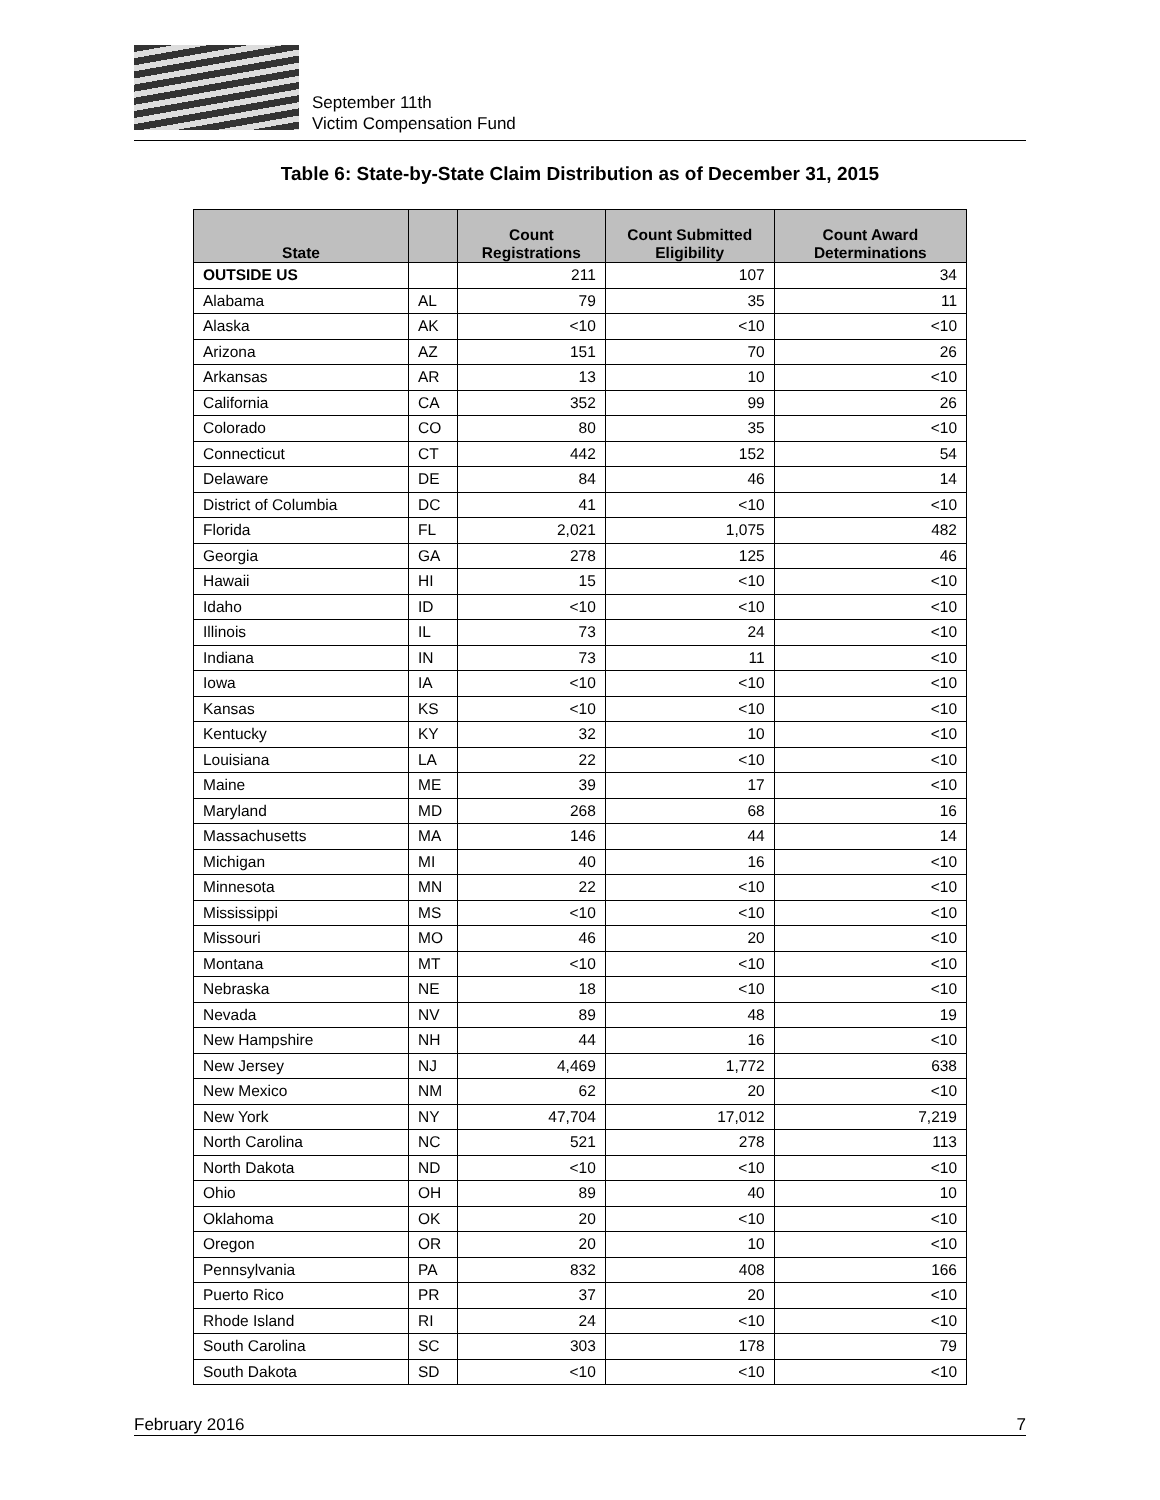September 11th
Victim Compensation Fund
Table 6: State-by-State Claim Distribution as of December 31, 2015
| State | | Count Registrations | Count Submitted Eligibility | Count Award Determinations |
| --- | --- | --- | --- | --- |
| OUTSIDE US | | 211 | 107 | 34 |
| Alabama | AL | 79 | 35 | 11 |
| Alaska | AK | <10 | <10 | <10 |
| Arizona | AZ | 151 | 70 | 26 |
| Arkansas | AR | 13 | 10 | <10 |
| California | CA | 352 | 99 | 26 |
| Colorado | CO | 80 | 35 | <10 |
| Connecticut | CT | 442 | 152 | 54 |
| Delaware | DE | 84 | 46 | 14 |
| District of Columbia | DC | 41 | <10 | <10 |
| Florida | FL | 2,021 | 1,075 | 482 |
| Georgia | GA | 278 | 125 | 46 |
| Hawaii | HI | 15 | <10 | <10 |
| Idaho | ID | <10 | <10 | <10 |
| Illinois | IL | 73 | 24 | <10 |
| Indiana | IN | 73 | 11 | <10 |
| Iowa | IA | <10 | <10 | <10 |
| Kansas | KS | <10 | <10 | <10 |
| Kentucky | KY | 32 | 10 | <10 |
| Louisiana | LA | 22 | <10 | <10 |
| Maine | ME | 39 | 17 | <10 |
| Maryland | MD | 268 | 68 | 16 |
| Massachusetts | MA | 146 | 44 | 14 |
| Michigan | MI | 40 | 16 | <10 |
| Minnesota | MN | 22 | <10 | <10 |
| Mississippi | MS | <10 | <10 | <10 |
| Missouri | MO | 46 | 20 | <10 |
| Montana | MT | <10 | <10 | <10 |
| Nebraska | NE | 18 | <10 | <10 |
| Nevada | NV | 89 | 48 | 19 |
| New Hampshire | NH | 44 | 16 | <10 |
| New Jersey | NJ | 4,469 | 1,772 | 638 |
| New Mexico | NM | 62 | 20 | <10 |
| New York | NY | 47,704 | 17,012 | 7,219 |
| North Carolina | NC | 521 | 278 | 113 |
| North Dakota | ND | <10 | <10 | <10 |
| Ohio | OH | 89 | 40 | 10 |
| Oklahoma | OK | 20 | <10 | <10 |
| Oregon | OR | 20 | 10 | <10 |
| Pennsylvania | PA | 832 | 408 | 166 |
| Puerto Rico | PR | 37 | 20 | <10 |
| Rhode Island | RI | 24 | <10 | <10 |
| South Carolina | SC | 303 | 178 | 79 |
| South Dakota | SD | <10 | <10 | <10 |
February 2016 7